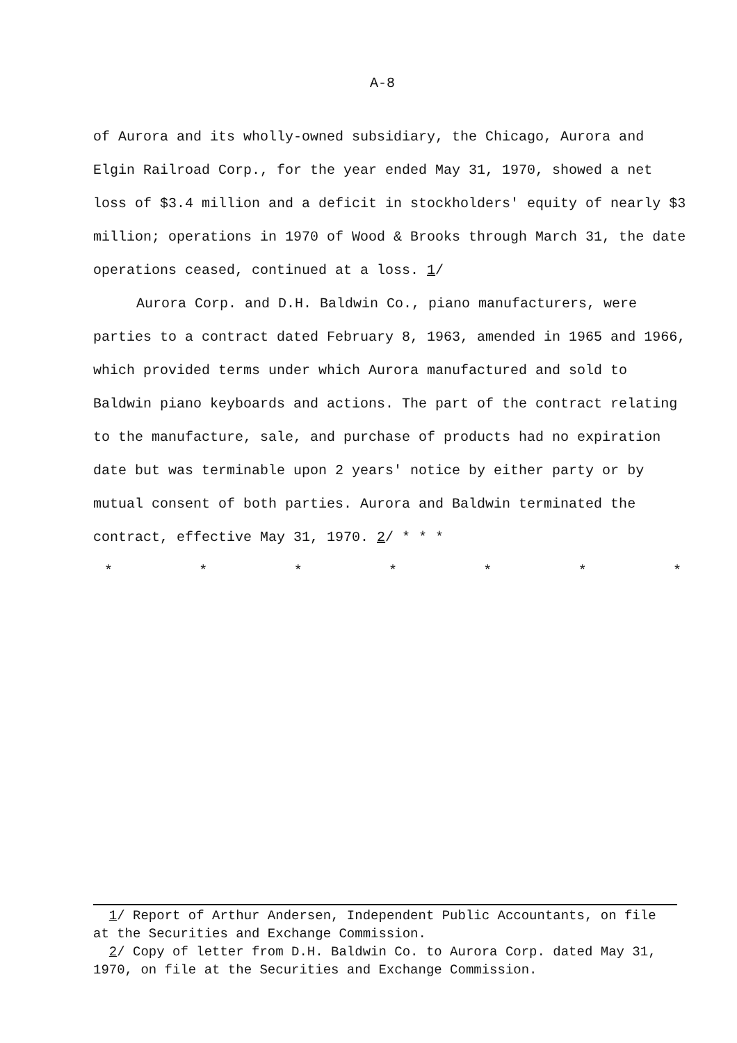A-8
of Aurora and its wholly-owned subsidiary, the Chicago, Aurora and Elgin Railroad Corp., for the year ended May 31, 1970, showed a net loss of $3.4 million and a deficit in stockholders' equity of nearly $3 million; operations in 1970 of Wood & Brooks through March 31, the date operations ceased, continued at a loss. 1/
Aurora Corp. and D.H. Baldwin Co., piano manufacturers, were parties to a contract dated February 8, 1963, amended in 1965 and 1966, which provided terms under which Aurora manufactured and sold to Baldwin piano keyboards and actions. The part of the contract relating to the manufacture, sale, and purchase of products had no expiration date but was terminable upon 2 years' notice by either party or by mutual consent of both parties. Aurora and Baldwin terminated the contract, effective May 31, 1970. 2/ * * *
* * * * * * *
1/ Report of Arthur Andersen, Independent Public Accountants, on file at the Securities and Exchange Commission.
2/ Copy of letter from D.H. Baldwin Co. to Aurora Corp. dated May 31, 1970, on file at the Securities and Exchange Commission.